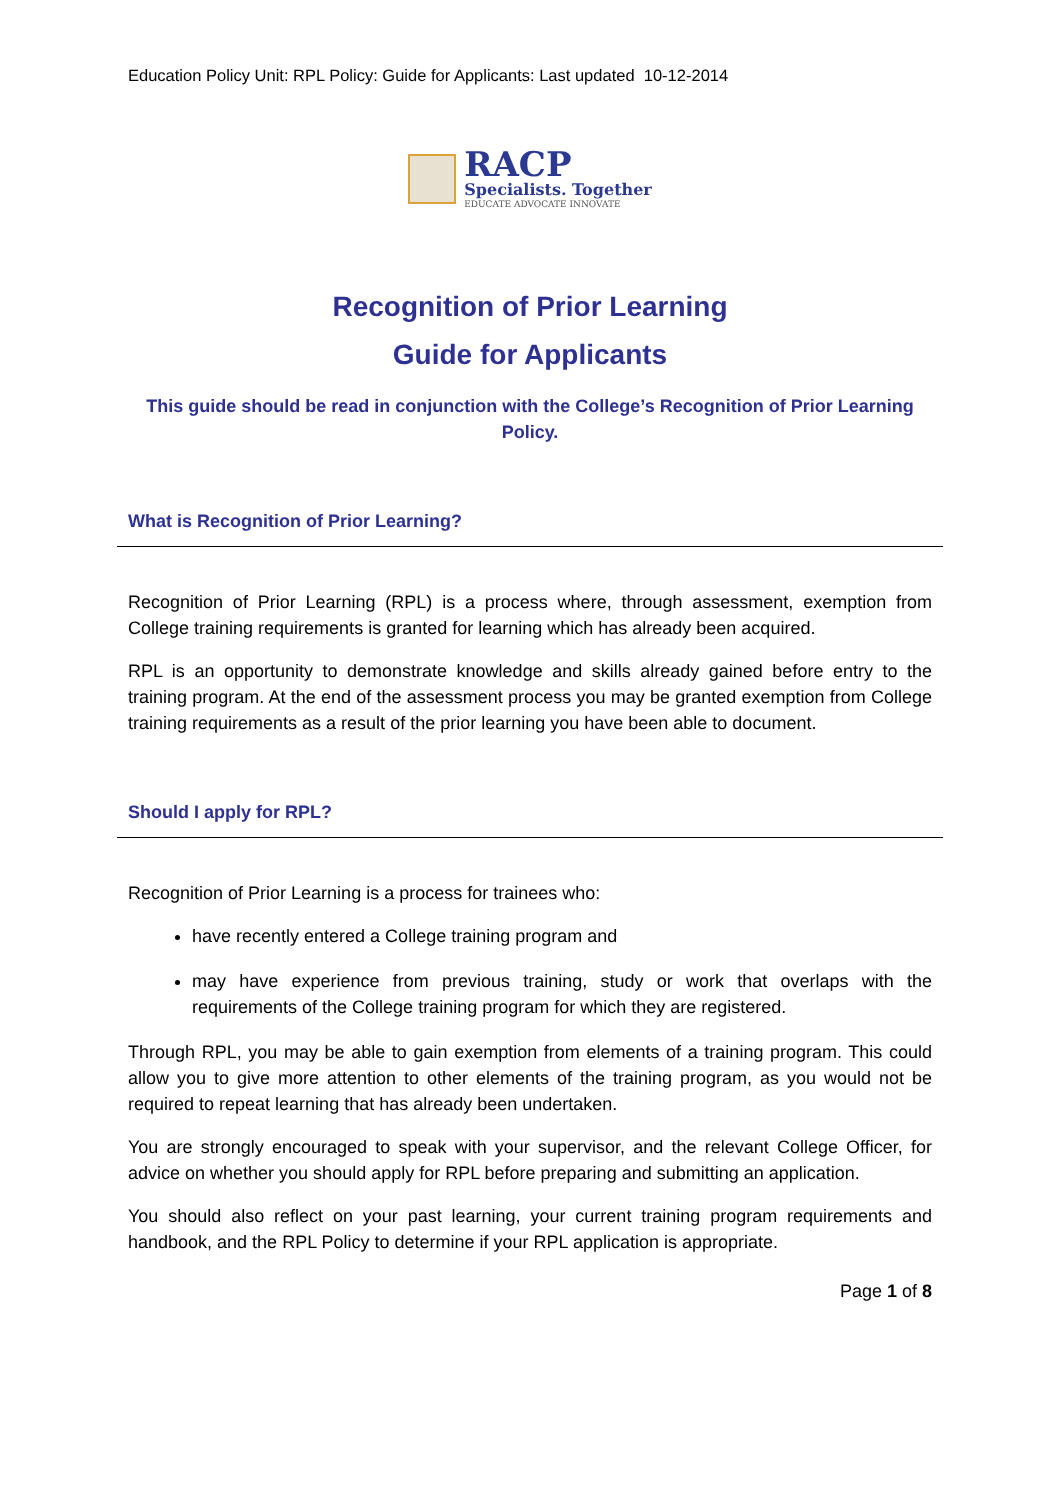Education Policy Unit: RPL Policy: Guide for Applicants: Last updated 10-12-2014
RACP
Specialists. Together
EDUCATE ADVOCATE INNOVATE
Recognition of Prior Learning
Guide for Applicants
This guide should be read in conjunction with the College’s Recognition of Prior Learning Policy.
What is Recognition of Prior Learning?
Recognition of Prior Learning (RPL) is a process where, through assessment, exemption from College training requirements is granted for learning which has already been acquired.
RPL is an opportunity to demonstrate knowledge and skills already gained before entry to the training program. At the end of the assessment process you may be granted exemption from College training requirements as a result of the prior learning you have been able to document.
Should I apply for RPL?
Recognition of Prior Learning is a process for trainees who:
have recently entered a College training program and
may have experience from previous training, study or work that overlaps with the requirements of the College training program for which they are registered.
Through RPL, you may be able to gain exemption from elements of a training program. This could allow you to give more attention to other elements of the training program, as you would not be required to repeat learning that has already been undertaken.
You are strongly encouraged to speak with your supervisor, and the relevant College Officer, for advice on whether you should apply for RPL before preparing and submitting an application.
You should also reflect on your past learning, your current training program requirements and handbook, and the RPL Policy to determine if your RPL application is appropriate.
Page 1 of 8